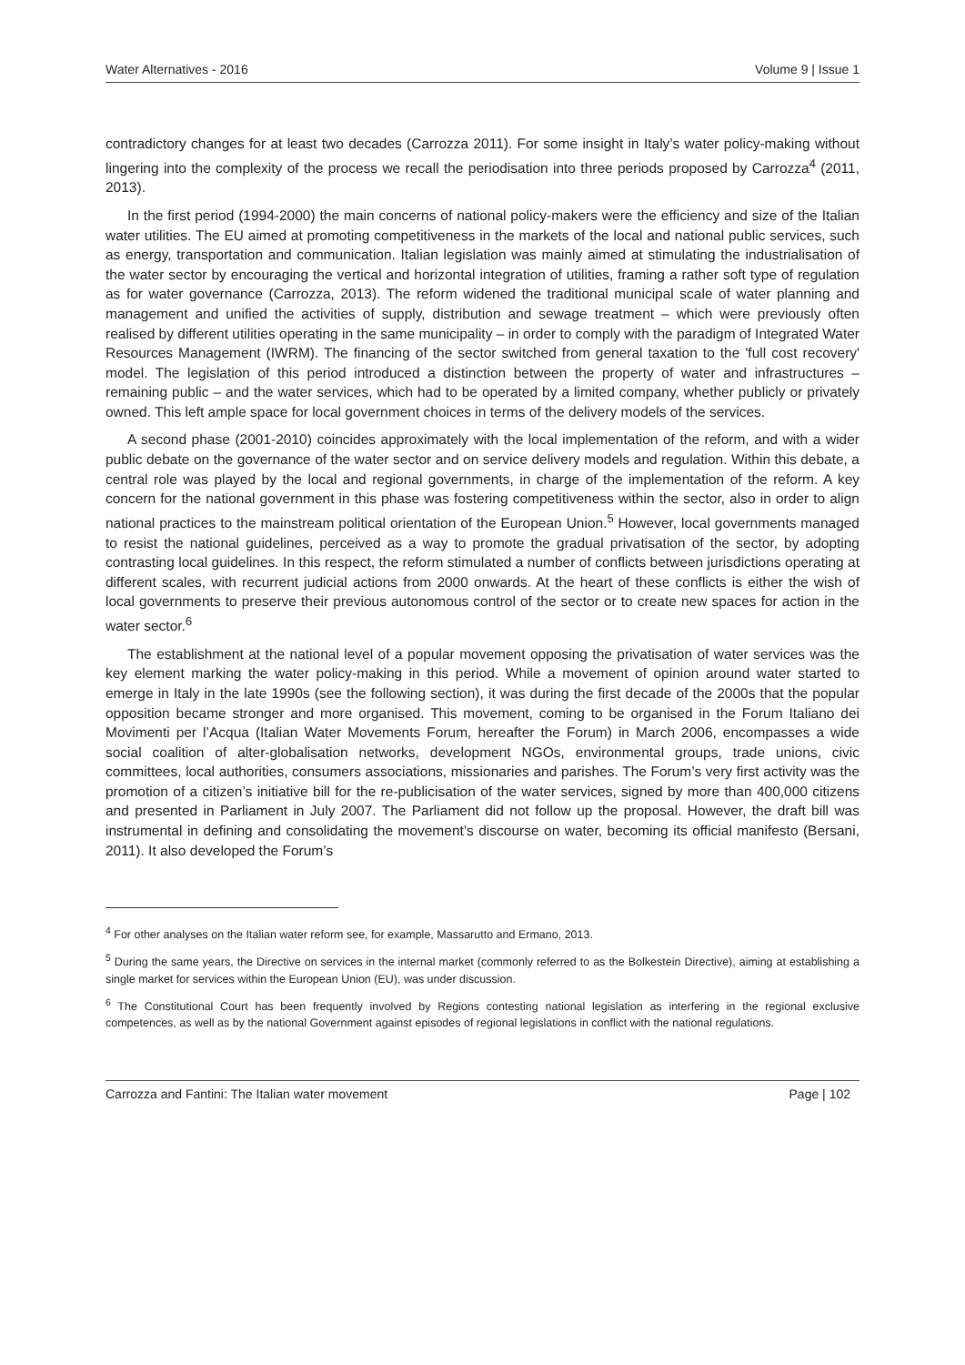Water Alternatives - 2016 Volume 9 | Issue 1
contradictory changes for at least two decades (Carrozza 2011). For some insight in Italy’s water policy-making without lingering into the complexity of the process we recall the periodisation into three periods proposed by Carrozza<sup>4</sup> (2011, 2013).
In the first period (1994-2000) the main concerns of national policy-makers were the efficiency and size of the Italian water utilities. The EU aimed at promoting competitiveness in the markets of the local and national public services, such as energy, transportation and communication. Italian legislation was mainly aimed at stimulating the industrialisation of the water sector by encouraging the vertical and horizontal integration of utilities, framing a rather soft type of regulation as for water governance (Carrozza, 2013). The reform widened the traditional municipal scale of water planning and management and unified the activities of supply, distribution and sewage treatment – which were previously often realised by different utilities operating in the same municipality – in order to comply with the paradigm of Integrated Water Resources Management (IWRM). The financing of the sector switched from general taxation to the 'full cost recovery' model. The legislation of this period introduced a distinction between the property of water and infrastructures – remaining public – and the water services, which had to be operated by a limited company, whether publicly or privately owned. This left ample space for local government choices in terms of the delivery models of the services.
A second phase (2001-2010) coincides approximately with the local implementation of the reform, and with a wider public debate on the governance of the water sector and on service delivery models and regulation. Within this debate, a central role was played by the local and regional governments, in charge of the implementation of the reform. A key concern for the national government in this phase was fostering competitiveness within the sector, also in order to align national practices to the mainstream political orientation of the European Union.<sup>5</sup> However, local governments managed to resist the national guidelines, perceived as a way to promote the gradual privatisation of the sector, by adopting contrasting local guidelines. In this respect, the reform stimulated a number of conflicts between jurisdictions operating at different scales, with recurrent judicial actions from 2000 onwards. At the heart of these conflicts is either the wish of local governments to preserve their previous autonomous control of the sector or to create new spaces for action in the water sector.<sup>6</sup>
The establishment at the national level of a popular movement opposing the privatisation of water services was the key element marking the water policy-making in this period. While a movement of opinion around water started to emerge in Italy in the late 1990s (see the following section), it was during the first decade of the 2000s that the popular opposition became stronger and more organised. This movement, coming to be organised in the Forum Italiano dei Movimenti per l’Acqua (Italian Water Movements Forum, hereafter the Forum) in March 2006, encompasses a wide social coalition of alter-globalisation networks, development NGOs, environmental groups, trade unions, civic committees, local authorities, consumers associations, missionaries and parishes. The Forum’s very first activity was the promotion of a citizen’s initiative bill for the re-publicisation of the water services, signed by more than 400,000 citizens and presented in Parliament in July 2007. The Parliament did not follow up the proposal. However, the draft bill was instrumental in defining and consolidating the movement’s discourse on water, becoming its official manifesto (Bersani, 2011). It also developed the Forum’s
<sup>4</sup> For other analyses on the Italian water reform see, for example, Massarutto and Ermano, 2013.
<sup>5</sup> During the same years, the Directive on services in the internal market (commonly referred to as the Bolkestein Directive), aiming at establishing a single market for services within the European Union (EU), was under discussion.
<sup>6</sup> The Constitutional Court has been frequently involved by Regions contesting national legislation as interfering in the regional exclusive competences, as well as by the national Government against episodes of regional legislations in conflict with the national regulations.
Carrozza and Fantini: The Italian water movement Page | 102